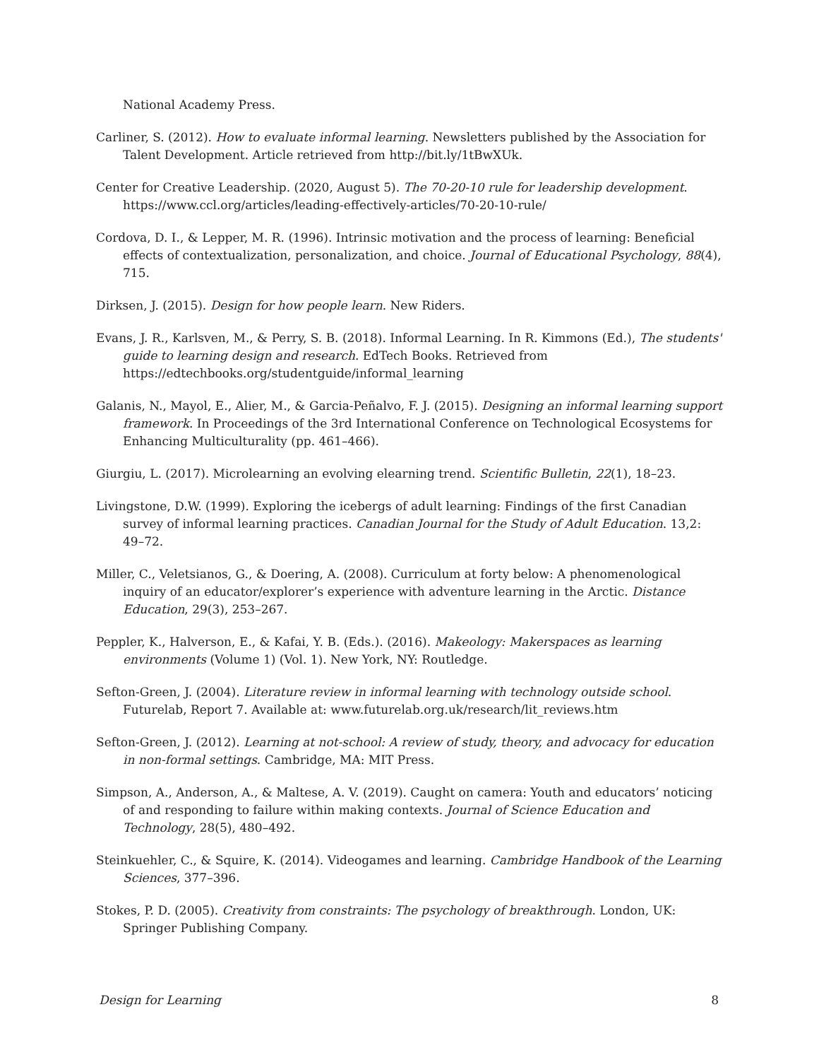National Academy Press.
Carliner, S. (2012). How to evaluate informal learning. Newsletters published by the Association for Talent Development. Article retrieved from http://bit.ly/1tBwXUk.
Center for Creative Leadership. (2020, August 5). The 70-20-10 rule for leadership development. https://www.ccl.org/articles/leading-effectively-articles/70-20-10-rule/
Cordova, D. I., & Lepper, M. R. (1996). Intrinsic motivation and the process of learning: Beneficial effects of contextualization, personalization, and choice. Journal of Educational Psychology, 88(4), 715.
Dirksen, J. (2015). Design for how people learn. New Riders.
Evans, J. R., Karlsven, M., & Perry, S. B. (2018). Informal Learning. In R. Kimmons (Ed.), The students' guide to learning design and research. EdTech Books. Retrieved from https://edtechbooks.org/studentguide/informal_learning
Galanis, N., Mayol, E., Alier, M., & Garcia-Peñalvo, F. J. (2015). Designing an informal learning support framework. In Proceedings of the 3rd International Conference on Technological Ecosystems for Enhancing Multiculturality (pp. 461–466).
Giurgiu, L. (2017). Microlearning an evolving elearning trend. Scientific Bulletin, 22(1), 18–23.
Livingstone, D.W. (1999). Exploring the icebergs of adult learning: Findings of the first Canadian survey of informal learning practices. Canadian Journal for the Study of Adult Education. 13,2: 49–72.
Miller, C., Veletsianos, G., & Doering, A. (2008). Curriculum at forty below: A phenomenological inquiry of an educator/explorer’s experience with adventure learning in the Arctic. Distance Education, 29(3), 253–267.
Peppler, K., Halverson, E., & Kafai, Y. B. (Eds.). (2016). Makeology: Makerspaces as learning environments (Volume 1) (Vol. 1). New York, NY: Routledge.
Sefton-Green, J. (2004). Literature review in informal learning with technology outside school. Futurelab, Report 7. Available at: www.futurelab.org.uk/research/lit_reviews.htm
Sefton-Green, J. (2012). Learning at not-school: A review of study, theory, and advocacy for education in non-formal settings. Cambridge, MA: MIT Press.
Simpson, A., Anderson, A., & Maltese, A. V. (2019). Caught on camera: Youth and educators’ noticing of and responding to failure within making contexts. Journal of Science Education and Technology, 28(5), 480–492.
Steinkuehler, C., & Squire, K. (2014). Videogames and learning. Cambridge Handbook of the Learning Sciences, 377–396.
Stokes, P. D. (2005). Creativity from constraints: The psychology of breakthrough. London, UK: Springer Publishing Company.
Design for Learning 8